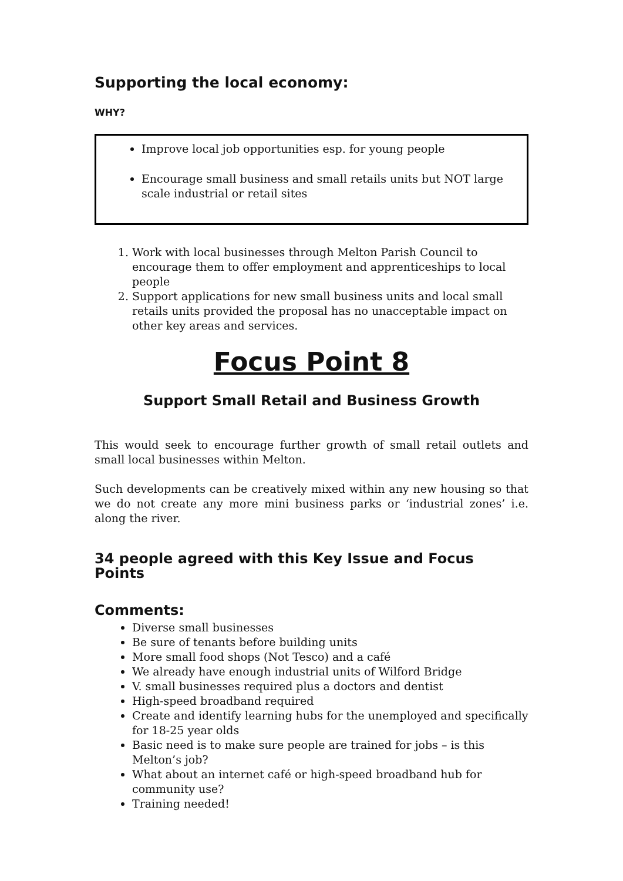Supporting the local economy:
WHY?
Improve local job opportunities esp. for young people
Encourage small business and small retails units but NOT large scale industrial or retail sites
1. Work with local businesses through Melton Parish Council to encourage them to offer employment and apprenticeships to local people
2. Support applications for new small business units and local small retails units provided the proposal has no unacceptable impact on other key areas and services.
Focus Point 8
Support Small Retail and Business Growth
This would seek to encourage further growth of small retail outlets and small local businesses within Melton.
Such developments can be creatively mixed within any new housing so that we do not create any more mini business parks or ‘industrial zones’ i.e. along the river.
34 people agreed with this Key Issue and Focus Points
Comments:
Diverse small businesses
Be sure of tenants before building units
More small food shops (Not Tesco) and a café
We already have enough industrial units of Wilford Bridge
V. small businesses required plus a doctors and dentist
High-speed broadband required
Create and identify learning hubs for the unemployed and specifically for 18-25 year olds
Basic need is to make sure people are trained for jobs – is this Melton’s job?
What about an internet café or high-speed broadband hub for community use?
Training needed!